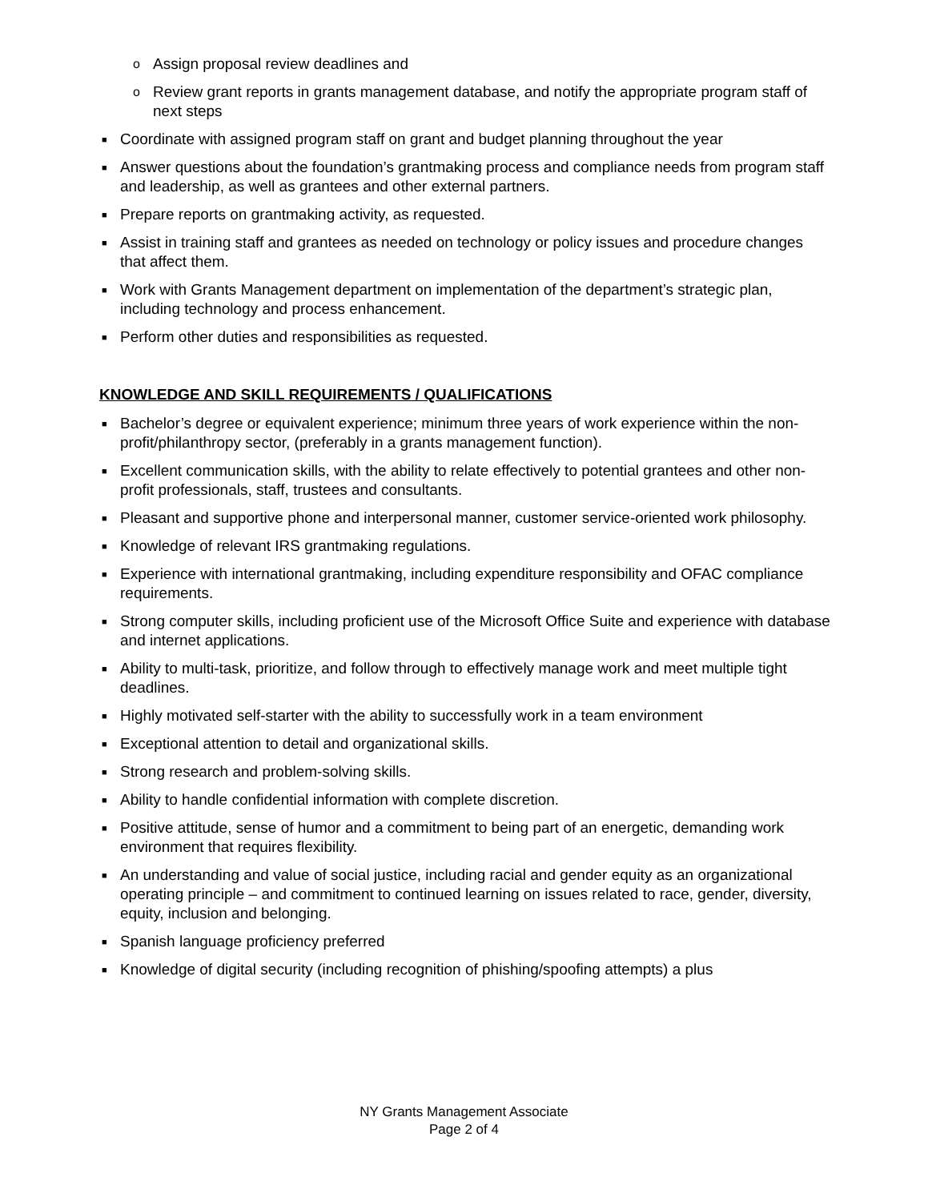o Assign proposal review deadlines and
o Review grant reports in grants management database, and notify the appropriate program staff of next steps
■ Coordinate with assigned program staff on grant and budget planning throughout the year
■ Answer questions about the foundation’s grantmaking process and compliance needs from program staff and leadership, as well as grantees and other external partners.
■ Prepare reports on grantmaking activity, as requested.
■ Assist in training staff and grantees as needed on technology or policy issues and procedure changes that affect them.
■ Work with Grants Management department on implementation of the department’s strategic plan, including technology and process enhancement.
■ Perform other duties and responsibilities as requested.
KNOWLEDGE AND SKILL REQUIREMENTS / QUALIFICATIONS
■ Bachelor’s degree or equivalent experience; minimum three years of work experience within the non-profit/philanthropy sector, (preferably in a grants management function).
■ Excellent communication skills, with the ability to relate effectively to potential grantees and other non-profit professionals, staff, trustees and consultants.
■ Pleasant and supportive phone and interpersonal manner, customer service-oriented work philosophy.
■ Knowledge of relevant IRS grantmaking regulations.
■ Experience with international grantmaking, including expenditure responsibility and OFAC compliance requirements.
■ Strong computer skills, including proficient use of the Microsoft Office Suite and experience with database and internet applications.
■ Ability to multi-task, prioritize, and follow through to effectively manage work and meet multiple tight deadlines.
■ Highly motivated self-starter with the ability to successfully work in a team environment
■ Exceptional attention to detail and organizational skills.
■ Strong research and problem-solving skills.
■ Ability to handle confidential information with complete discretion.
■ Positive attitude, sense of humor and a commitment to being part of an energetic, demanding work environment that requires flexibility.
■ An understanding and value of social justice, including racial and gender equity as an organizational operating principle – and commitment to continued learning on issues related to race, gender, diversity, equity, inclusion and belonging.
■ Spanish language proficiency preferred
■ Knowledge of digital security (including recognition of phishing/spoofing attempts) a plus
NY Grants Management Associate
Page 2 of 4